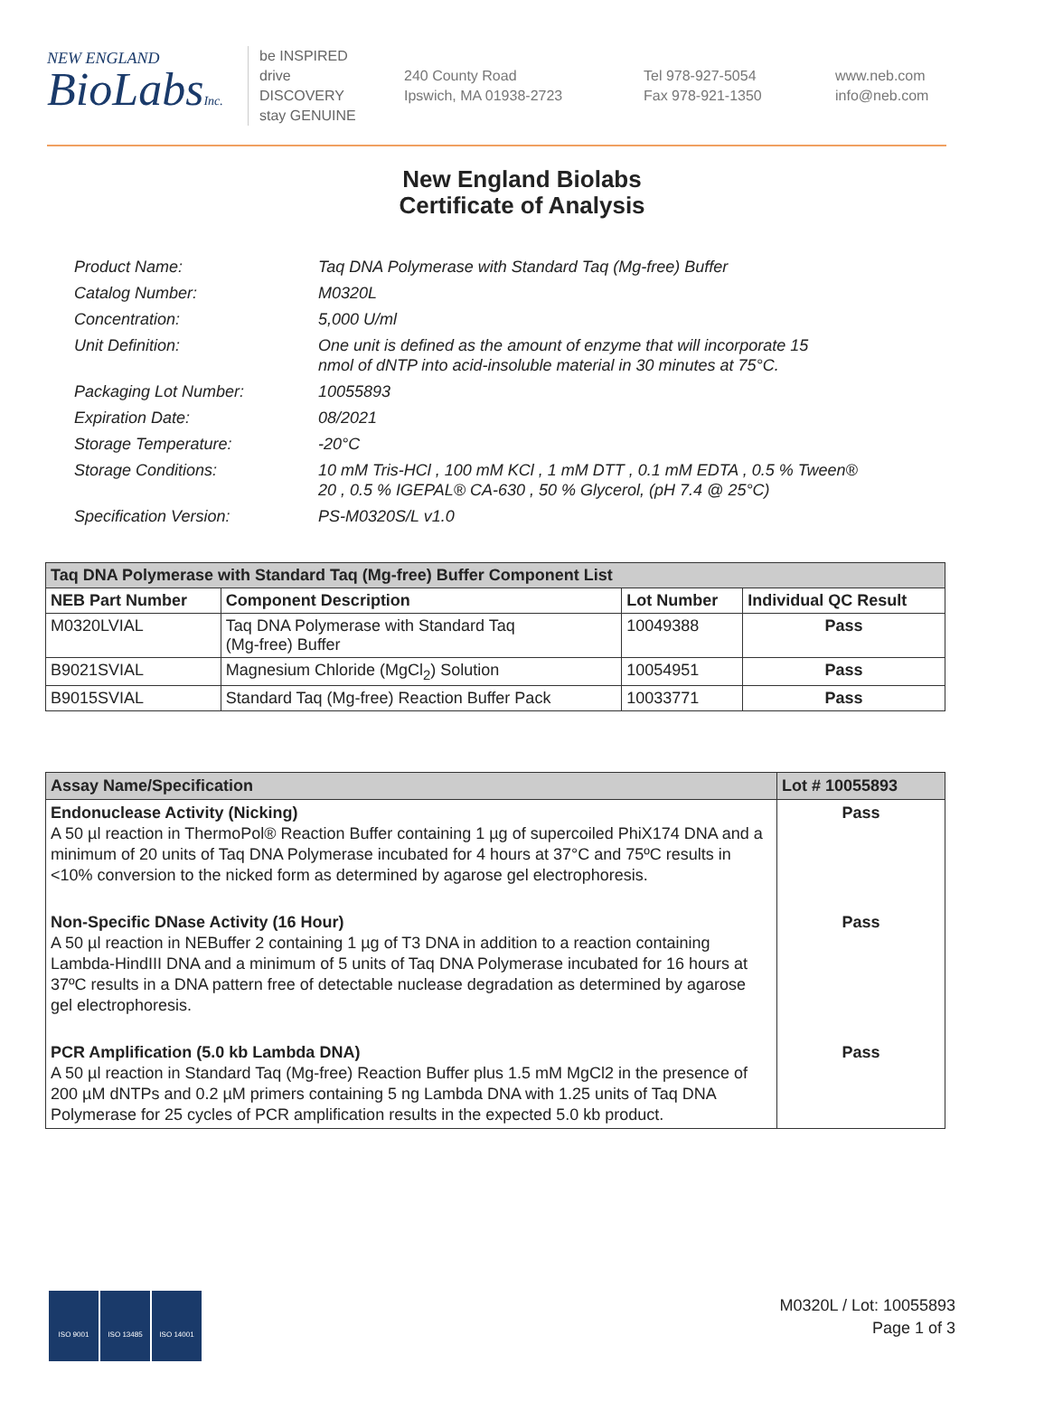NEW ENGLAND
BioLabsInc.
be INSPIRED
drive DISCOVERY
stay GENUINE
240 County Road
Ipswich, MA 01938-2723
Tel 978-927-5054
Fax 978-921-1350
www.neb.com
info@neb.com
New England Biolabs
Certificate of Analysis
| Product Name: | Taq DNA Polymerase with Standard Taq (Mg-free) Buffer |
| Catalog Number: | M0320L |
| Concentration: | 5,000 U/ml |
| Unit Definition: | One unit is defined as the amount of enzyme that will incorporate 15 nmol of dNTP into acid-insoluble material in 30 minutes at 75°C. |
| Packaging Lot Number: | 10055893 |
| Expiration Date: | 08/2021 |
| Storage Temperature: | -20°C |
| Storage Conditions: | 10 mM Tris-HCl , 100 mM KCl , 1 mM DTT , 0.1 mM EDTA , 0.5 % Tween® 20 , 0.5 % IGEPAL® CA-630 , 50 % Glycerol, (pH 7.4 @ 25°C) |
| Specification Version: | PS-M0320S/L v1.0 |
| Taq DNA Polymerase with Standard Taq (Mg-free) Buffer Component List | | | |
| --- | --- | --- | --- |
| NEB Part Number | Component Description | Lot Number | Individual QC Result |
| M0320LVIAL | Taq DNA Polymerase with Standard Taq (Mg-free) Buffer | 10049388 | Pass |
| B9021SVIAL | Magnesium Chloride (MgCl<sub>2</sub>) Solution | 10054951 | Pass |
| B9015SVIAL | Standard Taq (Mg-free) Reaction Buffer Pack | 10033771 | Pass |
| Assay Name/Specification | Lot # 10055893 |
| --- | --- |
| Endonuclease Activity (Nicking) A 50 µl reaction in ThermoPol® Reaction Buffer containing 1 µg of supercoiled PhiX174 DNA and a minimum of 20 units of Taq DNA Polymerase incubated for 4 hours at 37°C and 75ºC results in <10% conversion to the nicked form as determined by agarose gel electrophoresis. | Pass |
| Non-Specific DNase Activity (16 Hour) A 50 µl reaction in NEBuffer 2 containing 1 µg of T3 DNA in addition to a reaction containing Lambda-HindIII DNA and a minimum of 5 units of Taq DNA Polymerase incubated for 16 hours at 37ºC results in a DNA pattern free of detectable nuclease degradation as determined by agarose gel electrophoresis. | Pass |
| PCR Amplification (5.0 kb Lambda DNA) A 50 µl reaction in Standard Taq (Mg-free) Reaction Buffer plus 1.5 mM MgCl2 in the presence of 200 µM dNTPs and 0.2 µM primers containing 5 ng Lambda DNA with 1.25 units of Taq DNA Polymerase for 25 cycles of PCR amplification results in the expected 5.0 kb product. | Pass |
ISO 9001 ISO 13485 ISO 14001
M0320L / Lot: 10055893
Page 1 of 3